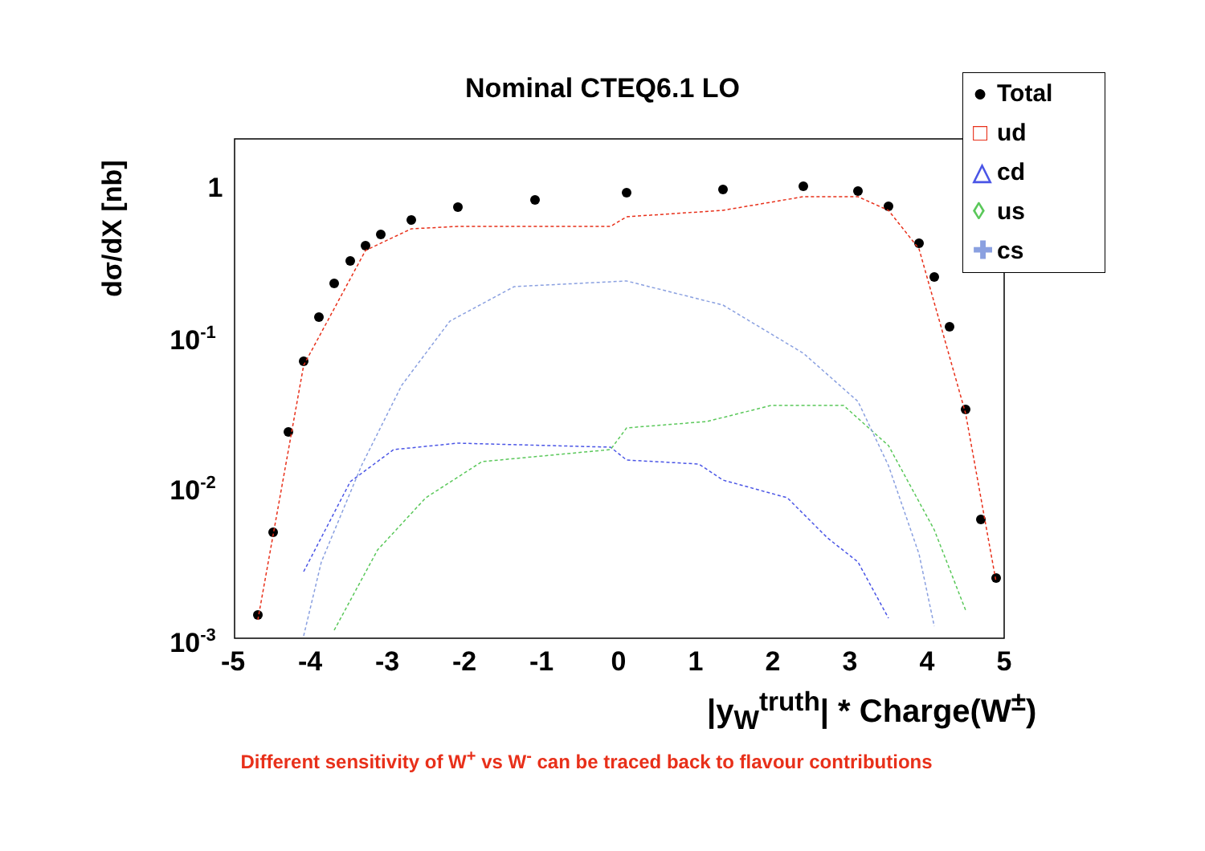Nominal CTEQ6.1 LO
-5
-4
-3
-2
-1
0
1
2
3
4
5
1
10-1
10-2
10-3
dσ/dX [nb]
● Total
□ ud
△ cd
◊ us
✚ cs
|y<sub>W</sub><sup>truth</sup>| * Charge(W<sup>±</sup>)
Different sensitivity of W<sup>+</sup> vs W<sup>-</sup> can be traced back to flavour contributions